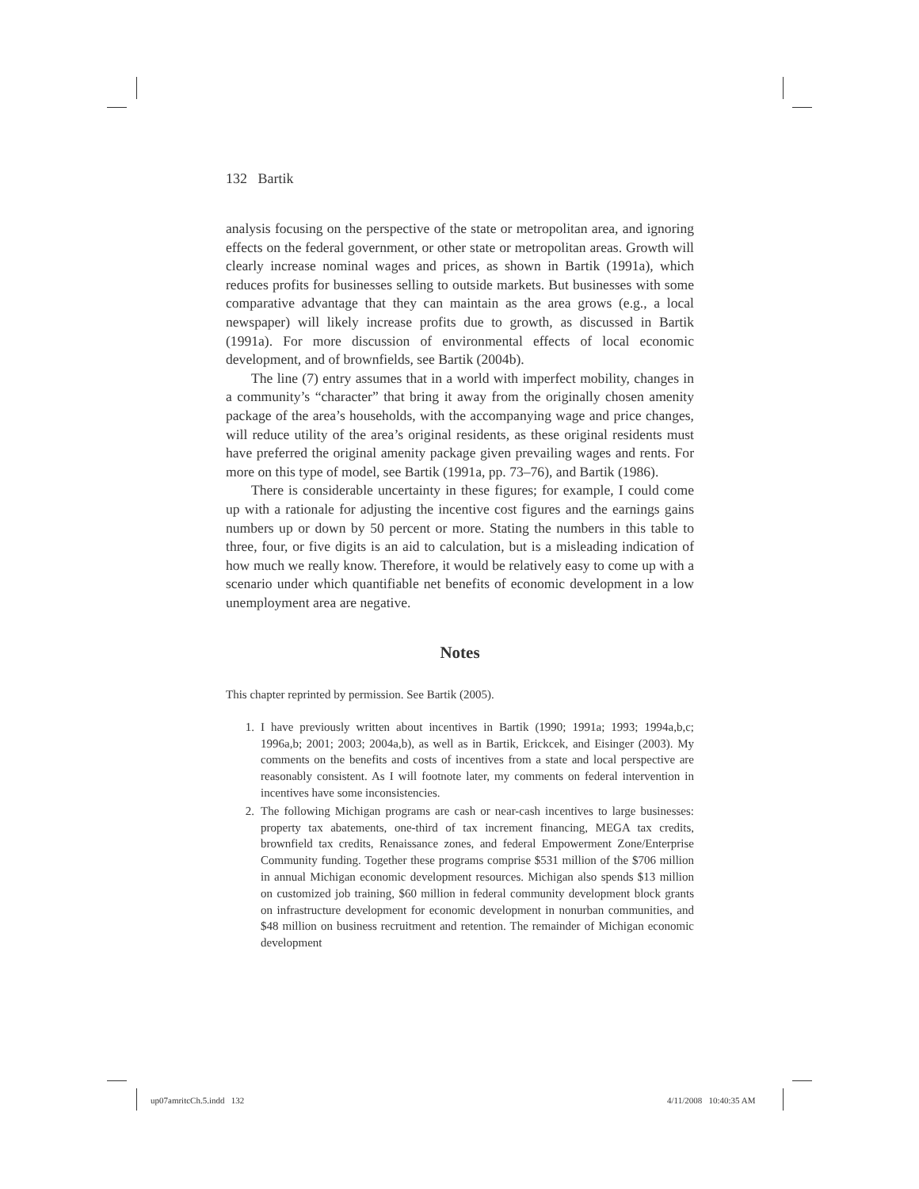132 Bartik
analysis focusing on the perspective of the state or metropolitan area, and ignoring effects on the federal government, or other state or metropolitan areas. Growth will clearly increase nominal wages and prices, as shown in Bartik (1991a), which reduces profits for businesses selling to outside markets. But businesses with some comparative advantage that they can maintain as the area grows (e.g., a local newspaper) will likely increase profits due to growth, as discussed in Bartik (1991a). For more discussion of environmental effects of local economic development, and of brownfields, see Bartik (2004b).
The line (7) entry assumes that in a world with imperfect mobility, changes in a community’s “character” that bring it away from the originally chosen amenity package of the area’s households, with the accompanying wage and price changes, will reduce utility of the area’s original residents, as these original residents must have preferred the original amenity package given prevailing wages and rents. For more on this type of model, see Bartik (1991a, pp. 73–76), and Bartik (1986).
There is considerable uncertainty in these figures; for example, I could come up with a rationale for adjusting the incentive cost figures and the earnings gains numbers up or down by 50 percent or more. Stating the numbers in this table to three, four, or five digits is an aid to calculation, but is a misleading indication of how much we really know. Therefore, it would be relatively easy to come up with a scenario under which quantifiable net benefits of economic development in a low unemployment area are negative.
Notes
This chapter reprinted by permission. See Bartik (2005).
1. I have previously written about incentives in Bartik (1990; 1991a; 1993; 1994a,b,c; 1996a,b; 2001; 2003; 2004a,b), as well as in Bartik, Erickcek, and Eisinger (2003). My comments on the benefits and costs of incentives from a state and local perspective are reasonably consistent. As I will footnote later, my comments on federal intervention in incentives have some inconsistencies.
2. The following Michigan programs are cash or near-cash incentives to large businesses: property tax abatements, one-third of tax increment financing, MEGA tax credits, brownfield tax credits, Renaissance zones, and federal Empowerment Zone/Enterprise Community funding. Together these programs comprise $531 million of the $706 million in annual Michigan economic development resources. Michigan also spends $13 million on customized job training, $60 million in federal community development block grants on infrastructure development for economic development in nonurban communities, and $48 million on business recruitment and retention. The remainder of Michigan economic development
up07amritcCh.5.indd 132 4/11/2008 10:40:35 AM